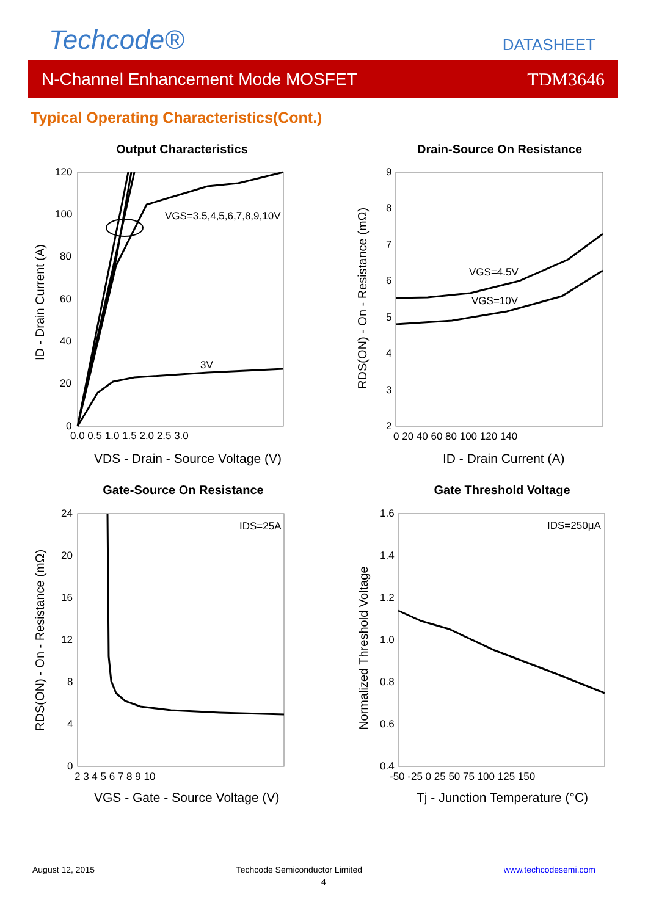Techcode® DATASHEET
N-Channel Enhancement Mode MOSFET TDM3646
Typical Operating Characteristics(Cont.)
Output Characteristics
VGS=3.5,4,5,6,7,8,9,10V
3V
120
100
80
60
40
20
0
0.0 0.5 1.0 1.5 2.0 2.5 3.0
VDS - Drain - Source Voltage (V)
ID - Drain Current (A)
Drain-Source On Resistance
VGS=4.5V
VGS=10V
9
8
7
6
5
4
3
2
0 20 40 60 80 100 120 140
ID - Drain Current (A)
RDS(ON) - On - Resistance (mΩ)
Gate-Source On Resistance
IDS=25A
24
20
16
12
8
4
0
2 3 4 5 6 7 8 9 10
VGS - Gate - Source Voltage (V)
RDS(ON) - On - Resistance (mΩ)
Gate Threshold Voltage
IDS=250μA
1.6
1.4
1.2
1.0
0.8
0.6
0.4
-50 -25 0 25 50 75 100 125 150
Tj - Junction Temperature (°C)
Normalized Threshold Voltage
August 12, 2015 Techcode Semiconductor Limited www.techcodesemi.com
4